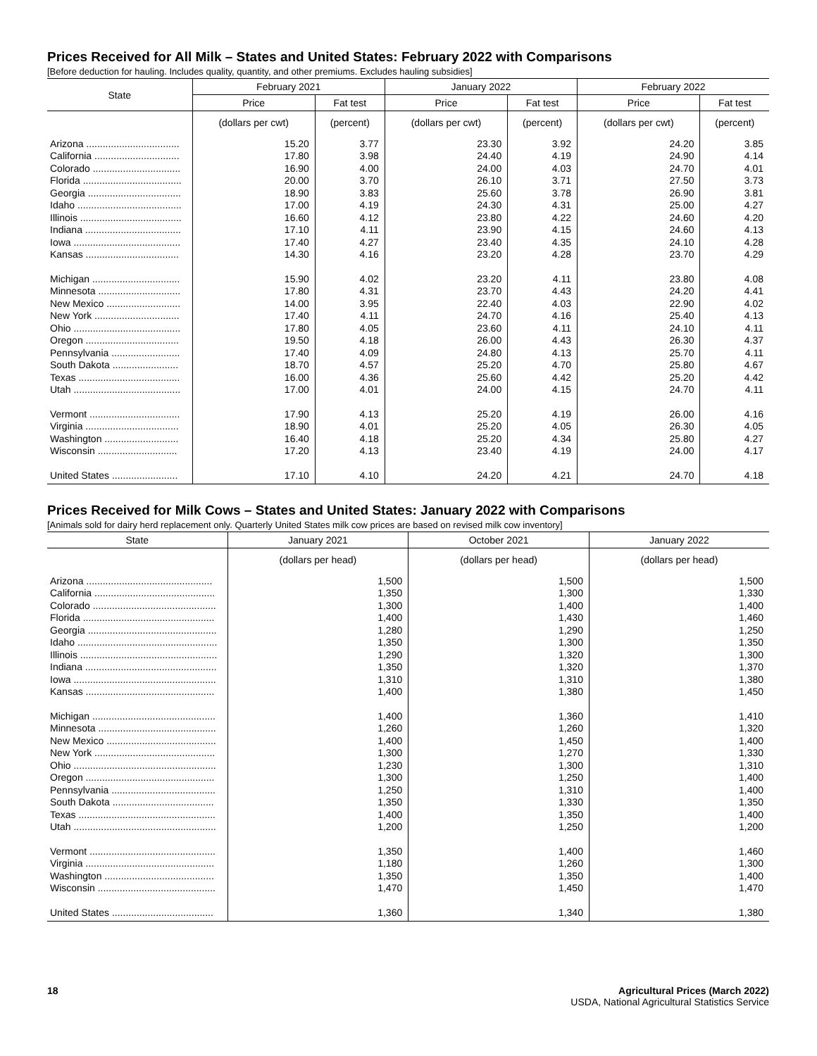Prices Received for All Milk – States and United States: February 2022 with Comparisons
[Before deduction for hauling. Includes quality, quantity, and other premiums. Excludes hauling subsidies]
| State | February 2021 | | January 2022 | | February 2022 | |
| --- | --- | --- | --- | --- | --- | --- |
| | Price | Fat test | Price | Fat test | Price | Fat test |
| | (dollars per cwt) | (percent) | (dollars per cwt) | (percent) | (dollars per cwt) | (percent) |
| Arizona .................................. | 15.20 | 3.77 | 23.30 | 3.92 | 24.20 | 3.85 |
| California ............................... | 17.80 | 3.98 | 24.40 | 4.19 | 24.90 | 4.14 |
| Colorado ................................ | 16.90 | 4.00 | 24.00 | 4.03 | 24.70 | 4.01 |
| Florida .................................... | 20.00 | 3.70 | 26.10 | 3.71 | 27.50 | 3.73 |
| Georgia .................................. | 18.90 | 3.83 | 25.60 | 3.78 | 26.90 | 3.81 |
| Idaho ...................................... | 17.00 | 4.19 | 24.30 | 4.31 | 25.00 | 4.27 |
| Illinois ..................................... | 16.60 | 4.12 | 23.80 | 4.22 | 24.60 | 4.20 |
| Indiana ................................... | 17.10 | 4.11 | 23.90 | 4.15 | 24.60 | 4.13 |
| Iowa ....................................... | 17.40 | 4.27 | 23.40 | 4.35 | 24.10 | 4.28 |
| Kansas .................................. | 14.30 | 4.16 | 23.20 | 4.28 | 23.70 | 4.29 |
| Michigan ................................ | 15.90 | 4.02 | 23.20 | 4.11 | 23.80 | 4.08 |
| Minnesota .............................. | 17.80 | 4.31 | 23.70 | 4.43 | 24.20 | 4.41 |
| New Mexico ........................... | 14.00 | 3.95 | 22.40 | 4.03 | 22.90 | 4.02 |
| New York ............................... | 17.40 | 4.11 | 24.70 | 4.16 | 25.40 | 4.13 |
| Ohio ....................................... | 17.80 | 4.05 | 23.60 | 4.11 | 24.10 | 4.11 |
| Oregon .................................. | 19.50 | 4.18 | 26.00 | 4.43 | 26.30 | 4.37 |
| Pennsylvania ......................... | 17.40 | 4.09 | 24.80 | 4.13 | 25.70 | 4.11 |
| South Dakota ........................ | 18.70 | 4.57 | 25.20 | 4.70 | 25.80 | 4.67 |
| Texas ..................................... | 16.00 | 4.36 | 25.60 | 4.42 | 25.20 | 4.42 |
| Utah ....................................... | 17.00 | 4.01 | 24.00 | 4.15 | 24.70 | 4.11 |
| Vermont ................................. | 17.90 | 4.13 | 25.20 | 4.19 | 26.00 | 4.16 |
| Virginia .................................. | 18.90 | 4.01 | 25.20 | 4.05 | 26.30 | 4.05 |
| Washington ........................... | 16.40 | 4.18 | 25.20 | 4.34 | 25.80 | 4.27 |
| Wisconsin ............................. | 17.20 | 4.13 | 23.40 | 4.19 | 24.00 | 4.17 |
| United States ........................ | 17.10 | 4.10 | 24.20 | 4.21 | 24.70 | 4.18 |
Prices Received for Milk Cows – States and United States: January 2022 with Comparisons
[Animals sold for dairy herd replacement only. Quarterly United States milk cow prices are based on revised milk cow inventory]
| State | January 2021 | October 2021 | January 2022 |
| --- | --- | --- | --- |
| | (dollars per head) | (dollars per head) | (dollars per head) |
| Arizona .............................................. | 1,500 | 1,500 | 1,500 |
| California ............................................ | 1,350 | 1,300 | 1,330 |
| Colorado ............................................. | 1,300 | 1,400 | 1,400 |
| Florida ................................................ | 1,400 | 1,430 | 1,460 |
| Georgia ............................................... | 1,280 | 1,290 | 1,250 |
| Idaho ................................................... | 1,350 | 1,300 | 1,350 |
| Illinois .................................................. | 1,290 | 1,320 | 1,300 |
| Indiana ................................................ | 1,350 | 1,320 | 1,370 |
| Iowa .................................................... | 1,310 | 1,310 | 1,380 |
| Kansas ............................................... | 1,400 | 1,380 | 1,450 |
| Michigan ............................................. | 1,400 | 1,360 | 1,410 |
| Minnesota ........................................... | 1,260 | 1,260 | 1,320 |
| New Mexico ........................................ | 1,400 | 1,450 | 1,400 |
| New York ............................................ | 1,300 | 1,270 | 1,330 |
| Ohio .................................................... | 1,230 | 1,300 | 1,310 |
| Oregon ............................................... | 1,300 | 1,250 | 1,400 |
| Pennsylvania ...................................... | 1,250 | 1,310 | 1,400 |
| South Dakota ..................................... | 1,350 | 1,330 | 1,350 |
| Texas .................................................. | 1,400 | 1,350 | 1,400 |
| Utah .................................................... | 1,200 | 1,250 | 1,200 |
| Vermont .............................................. | 1,350 | 1,400 | 1,460 |
| Virginia ............................................... | 1,180 | 1,260 | 1,300 |
| Washington ........................................ | 1,350 | 1,350 | 1,400 |
| Wisconsin ........................................... | 1,470 | 1,450 | 1,470 |
| United States ..................................... | 1,360 | 1,340 | 1,380 |
18 Agricultural Prices (March 2022)
USDA, National Agricultural Statistics Service